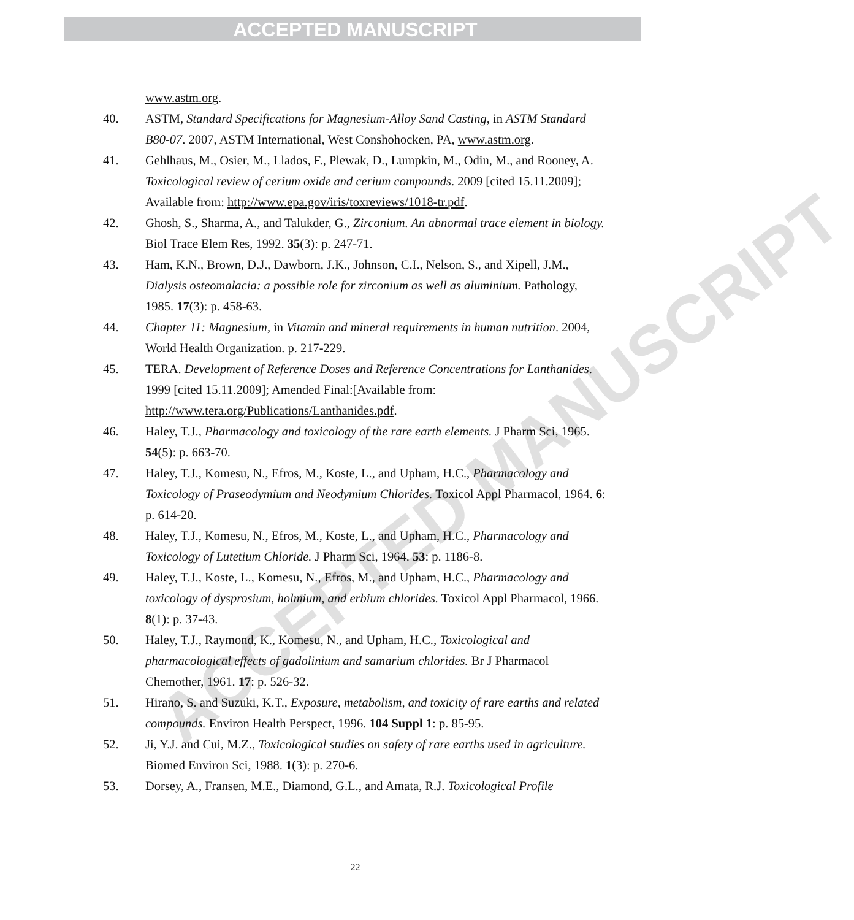ACCEPTED MANUSCRIPT
ACCEPTED MANUSCRIPT
www.astm.org.
40. ASTM, Standard Specifications for Magnesium-Alloy Sand Casting, in ASTM Standard B80-07. 2007, ASTM International, West Conshohocken, PA, www.astm.org.
41. Gehlhaus, M., Osier, M., Llados, F., Plewak, D., Lumpkin, M., Odin, M., and Rooney, A. Toxicological review of cerium oxide and cerium compounds. 2009 [cited 15.11.2009]; Available from: http://www.epa.gov/iris/toxreviews/1018-tr.pdf.
42. Ghosh, S., Sharma, A., and Talukder, G., Zirconium. An abnormal trace element in biology. Biol Trace Elem Res, 1992. 35(3): p. 247-71.
43. Ham, K.N., Brown, D.J., Dawborn, J.K., Johnson, C.I., Nelson, S., and Xipell, J.M., Dialysis osteomalacia: a possible role for zirconium as well as aluminium. Pathology, 1985. 17(3): p. 458-63.
44. Chapter 11: Magnesium, in Vitamin and mineral requirements in human nutrition. 2004, World Health Organization. p. 217-229.
45. TERA. Development of Reference Doses and Reference Concentrations for Lanthanides. 1999 [cited 15.11.2009]; Amended Final:[Available from: http://www.tera.org/Publications/Lanthanides.pdf.
46. Haley, T.J., Pharmacology and toxicology of the rare earth elements. J Pharm Sci, 1965. 54(5): p. 663-70.
47. Haley, T.J., Komesu, N., Efros, M., Koste, L., and Upham, H.C., Pharmacology and Toxicology of Praseodymium and Neodymium Chlorides. Toxicol Appl Pharmacol, 1964. 6: p. 614-20.
48. Haley, T.J., Komesu, N., Efros, M., Koste, L., and Upham, H.C., Pharmacology and Toxicology of Lutetium Chloride. J Pharm Sci, 1964. 53: p. 1186-8.
49. Haley, T.J., Koste, L., Komesu, N., Efros, M., and Upham, H.C., Pharmacology and toxicology of dysprosium, holmium, and erbium chlorides. Toxicol Appl Pharmacol, 1966. 8(1): p. 37-43.
50. Haley, T.J., Raymond, K., Komesu, N., and Upham, H.C., Toxicological and pharmacological effects of gadolinium and samarium chlorides. Br J Pharmacol Chemother, 1961. 17: p. 526-32.
51. Hirano, S. and Suzuki, K.T., Exposure, metabolism, and toxicity of rare earths and related compounds. Environ Health Perspect, 1996. 104 Suppl 1: p. 85-95.
52. Ji, Y.J. and Cui, M.Z., Toxicological studies on safety of rare earths used in agriculture. Biomed Environ Sci, 1988. 1(3): p. 270-6.
53. Dorsey, A., Fransen, M.E., Diamond, G.L., and Amata, R.J. Toxicological Profile
22